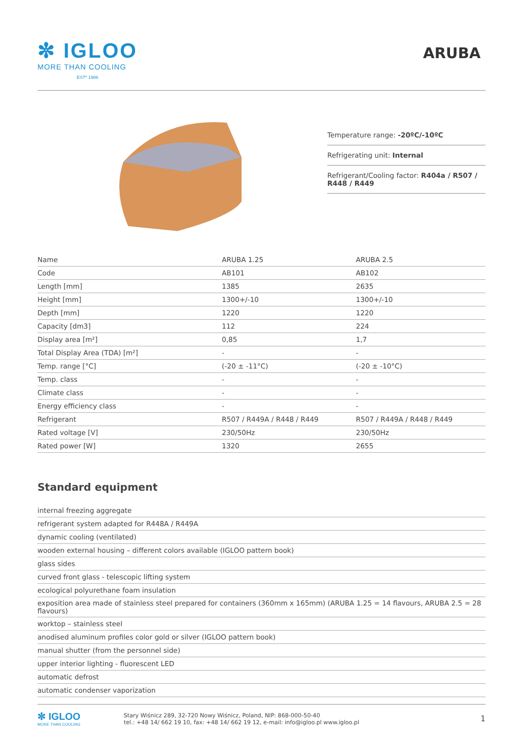✼ IGLOO
MORE THAN COOLING
ESTº 1986
ARUBA
Temperature range: -20ºC/-10ºC
Refrigerating unit: Internal
Refrigerant/Cooling factor: R404a / R507 / R448 / R449
| Name | ARUBA 1.25 | ARUBA 2.5 |
| Code | AB101 | AB102 |
| Length [mm] | 1385 | 2635 |
| Height [mm] | 1300+/-10 | 1300+/-10 |
| Depth [mm] | 1220 | 1220 |
| Capacity [dm3] | 112 | 224 |
| Display area [m²] | 0,85 | 1,7 |
| Total Display Area (TDA) [m²] | - | - |
| Temp. range [°C] | (-20 ± -11°C) | (-20 ± -10°C) |
| Temp. class | - | - |
| Climate class | - | - |
| Energy efficiency class | - | - |
| Refrigerant | R507 / R449A / R448 / R449 | R507 / R449A / R448 / R449 |
| Rated voltage [V] | 230/50Hz | 230/50Hz |
| Rated power [W] | 1320 | 2655 |
Standard equipment
| internal freezing aggregate |
| refrigerant system adapted for R448A / R449A |
| dynamic cooling (ventilated) |
| wooden external housing – different colors available (IGLOO pattern book) |
| glass sides |
| curved front glass - telescopic lifting system |
| ecological polyurethane foam insulation |
| exposition area made of stainless steel prepared for containers (360mm x 165mm) (ARUBA 1.25 = 14 flavours, ARUBA 2.5 = 28 flavours) |
| worktop – stainless steel |
| anodised aluminum profiles color gold or silver (IGLOO pattern book) |
| manual shutter (from the personnel side) |
| upper interior lighting - fluorescent LED |
| automatic defrost |
| automatic condenser vaporization |
✼ IGLOO
MORE THAN COOLING
Stary Wiśnicz 289, 32-720 Nowy Wiśnicz, Poland, NIP: 868-000-50-40
tel.: +48 14/ 662 19 10, fax: +48 14/ 662 19 12, e-mail: info@igloo.pl www.igloo.pl
1